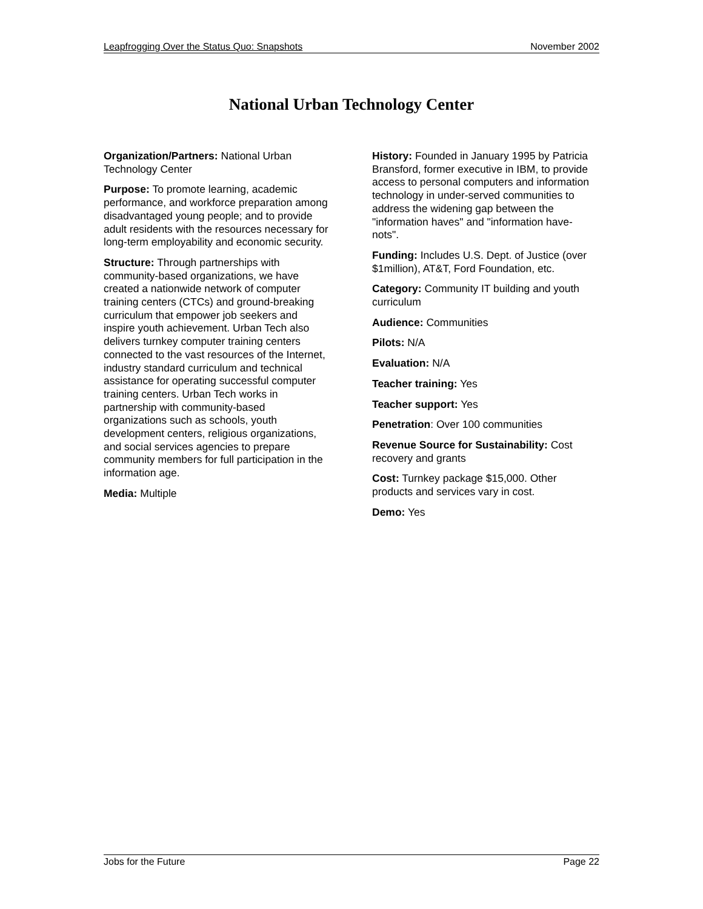Leapfrogging Over the Status Quo: Snapshots November 2002
National Urban Technology Center
Organization/Partners: National Urban Technology Center
Purpose: To promote learning, academic performance, and workforce preparation among disadvantaged young people; and to provide adult residents with the resources necessary for long-term employability and economic security.
Structure: Through partnerships with community-based organizations, we have created a nationwide network of computer training centers (CTCs) and ground-breaking curriculum that empower job seekers and inspire youth achievement. Urban Tech also delivers turnkey computer training centers connected to the vast resources of the Internet, industry standard curriculum and technical assistance for operating successful computer training centers. Urban Tech works in partnership with community-based organizations such as schools, youth development centers, religious organizations, and social services agencies to prepare community members for full participation in the information age.
Media: Multiple
History: Founded in January 1995 by Patricia Bransford, former executive in IBM, to provide access to personal computers and information technology in under-served communities to address the widening gap between the "information haves" and "information have-nots".
Funding: Includes U.S. Dept. of Justice (over $1million), AT&T, Ford Foundation, etc.
Category: Community IT building and youth curriculum
Audience: Communities
Pilots: N/A
Evaluation: N/A
Teacher training: Yes
Teacher support: Yes
Penetration: Over 100 communities
Revenue Source for Sustainability: Cost recovery and grants
Cost: Turnkey package $15,000. Other products and services vary in cost.
Demo: Yes
Jobs for the Future Page 22